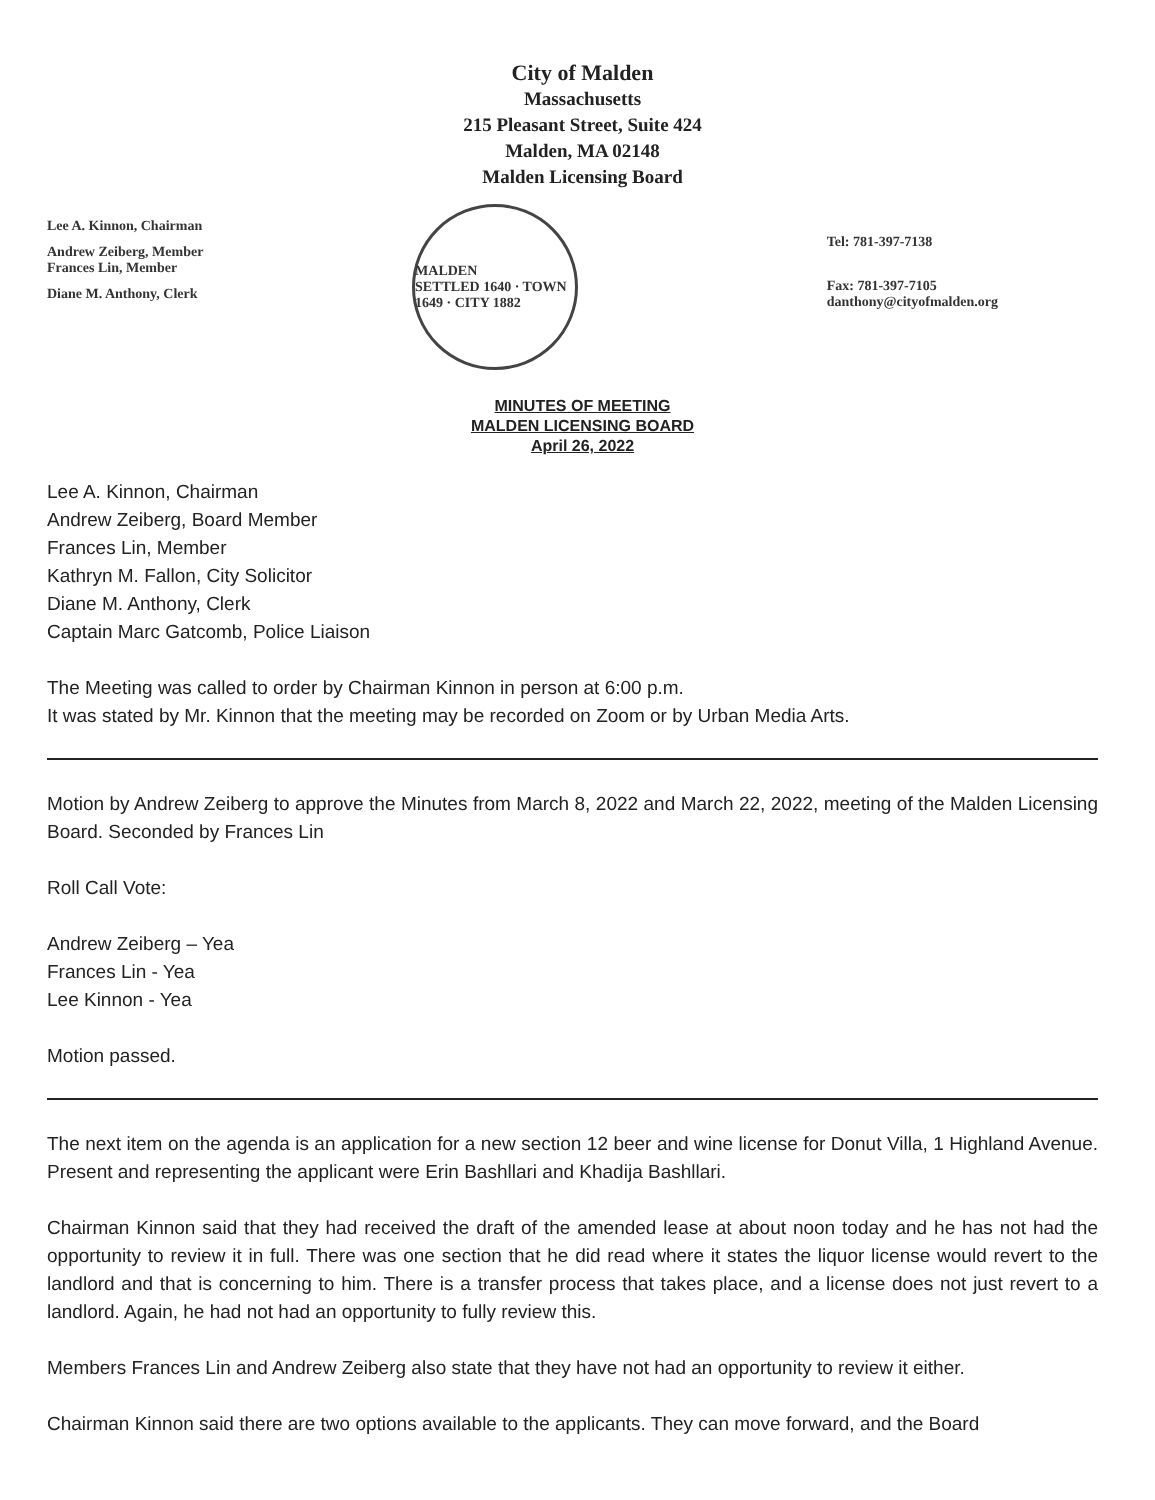City of Malden
Massachusetts
215 Pleasant Street, Suite 424
Malden, MA 02148
Malden Licensing Board
Lee A. Kinnon, Chairman
Andrew Zeiberg, Member
Frances Lin, Member
Diane M. Anthony, Clerk
MALDEN
SETTLED 1640 · TOWN 1649 · CITY 1882
Tel: 781-397-7138
Fax: 781-397-7105
danthony@cityofmalden.org
MINUTES OF MEETING
MALDEN LICENSING BOARD
April 26, 2022
Lee A. Kinnon, Chairman
Andrew Zeiberg, Board Member
Frances Lin, Member
Kathryn M. Fallon, City Solicitor
Diane M. Anthony, Clerk
Captain Marc Gatcomb, Police Liaison
The Meeting was called to order by Chairman Kinnon in person at 6:00 p.m.
It was stated by Mr. Kinnon that the meeting may be recorded on Zoom or by Urban Media Arts.
Motion by Andrew Zeiberg to approve the Minutes from March 8, 2022 and March 22, 2022, meeting of the Malden Licensing Board. Seconded by Frances Lin
Roll Call Vote:
Andrew Zeiberg – Yea
Frances Lin - Yea
Lee Kinnon - Yea
Motion passed.
The next item on the agenda is an application for a new section 12 beer and wine license for Donut Villa, 1 Highland Avenue. Present and representing the applicant were Erin Bashllari and Khadija Bashllari.
Chairman Kinnon said that they had received the draft of the amended lease at about noon today and he has not had the opportunity to review it in full. There was one section that he did read where it states the liquor license would revert to the landlord and that is concerning to him. There is a transfer process that takes place, and a license does not just revert to a landlord. Again, he had not had an opportunity to fully review this.
Members Frances Lin and Andrew Zeiberg also state that they have not had an opportunity to review it either.
Chairman Kinnon said there are two options available to the applicants. They can move forward, and the Board